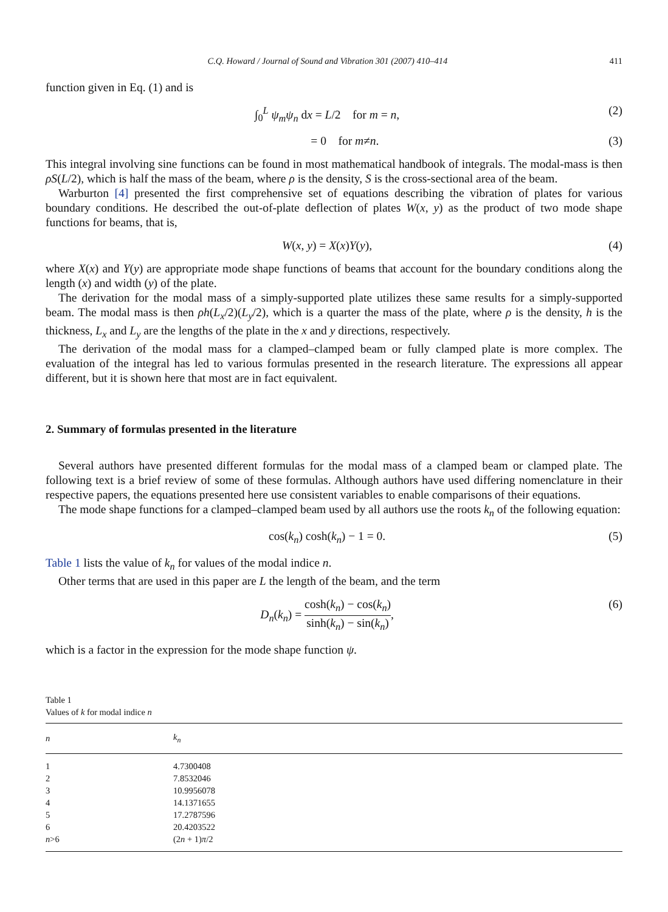C.Q. Howard / Journal of Sound and Vibration 301 (2007) 410–414 411
function given in Eq. (1) and is
∫<sub>0</sub><sup>L</sup> ψ<sub>m</sub>ψ<sub>n</sub> dx = L/2 for m = n, (2)
= 0 for m≠n. (3)
This integral involving sine functions can be found in most mathematical handbook of integrals. The modal-mass is then ρS(L/2), which is half the mass of the beam, where ρ is the density, S is the cross-sectional area of the beam.
Warburton [4] presented the first comprehensive set of equations describing the vibration of plates for various boundary conditions. He described the out-of-plate deflection of plates W(x, y) as the product of two mode shape functions for beams, that is,
W(x, y) = X(x)Y(y), (4)
where X(x) and Y(y) are appropriate mode shape functions of beams that account for the boundary conditions along the length (x) and width (y) of the plate.
The derivation for the modal mass of a simply-supported plate utilizes these same results for a simply-supported beam. The modal mass is then ρh(L<sub>x</sub>/2)(L<sub>y</sub>/2), which is a quarter the mass of the plate, where ρ is the density, h is the thickness, L<sub>x</sub> and L<sub>y</sub> are the lengths of the plate in the x and y directions, respectively.
The derivation of the modal mass for a clamped–clamped beam or fully clamped plate is more complex. The evaluation of the integral has led to various formulas presented in the research literature. The expressions all appear different, but it is shown here that most are in fact equivalent.
2. Summary of formulas presented in the literature
Several authors have presented different formulas for the modal mass of a clamped beam or clamped plate. The following text is a brief review of some of these formulas. Although authors have used differing nomenclature in their respective papers, the equations presented here use consistent variables to enable comparisons of their equations.
The mode shape functions for a clamped–clamped beam used by all authors use the roots k<sub>n</sub> of the following equation:
cos(k<sub>n</sub>) cosh(k<sub>n</sub>) − 1 = 0. (5)
Table 1 lists the value of k<sub>n</sub> for values of the modal indice n.
Other terms that are used in this paper are L the length of the beam, and the term
D<sub>n</sub>(k<sub>n</sub>) = cosh(k<sub>n</sub>) − cos(k<sub>n</sub>) sinh(k<sub>n</sub>) − sin(k<sub>n</sub>), (6)
which is a factor in the expression for the mode shape function ψ.
Table 1
Values of k for modal indice n
| n | k<sub>n</sub> |
| --- | --- |
| 1 | 4.7300408 |
| 2 | 7.8532046 |
| 3 | 10.9956078 |
| 4 | 14.1371655 |
| 5 | 17.2787596 |
| 6 | 20.4203522 |
| n >6 | (2 n + 1) π /2 |